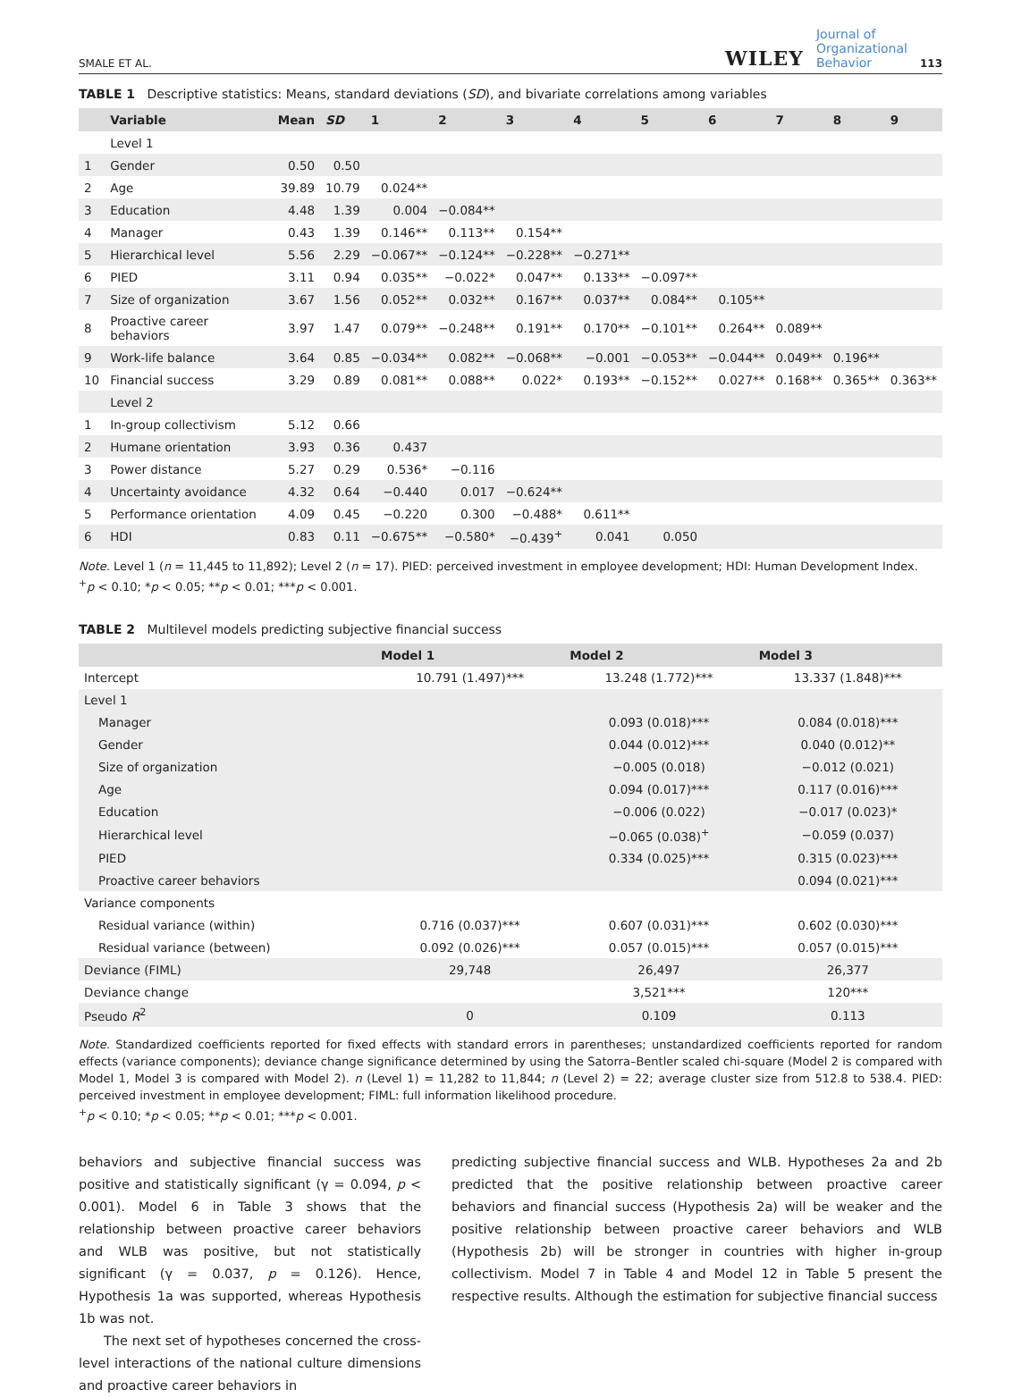SMALE ET AL. WILEY Journal of
Organizational
Behavior 113
TABLE 1 Descriptive statistics: Means, standard deviations (SD), and bivariate correlations among variables
| | Variable | Mean | SD | 1 | 2 | 3 | 4 | 5 | 6 | 7 | 8 | 9 |
| --- | --- | --- | --- | --- | --- | --- | --- | --- | --- | --- | --- | --- |
| | Level 1 | | | | | | | | | | | |
| 1 | Gender | 0.50 | 0.50 | | | | | | | | | |
| 2 | Age | 39.89 | 10.79 | 0.024** | | | | | | | | |
| 3 | Education | 4.48 | 1.39 | 0.004 | −0.084** | | | | | | | |
| 4 | Manager | 0.43 | 1.39 | 0.146** | 0.113** | 0.154** | | | | | | |
| 5 | Hierarchical level | 5.56 | 2.29 | −0.067** | −0.124** | −0.228** | −0.271** | | | | | |
| 6 | PIED | 3.11 | 0.94 | 0.035** | −0.022* | 0.047** | 0.133** | −0.097** | | | | |
| 7 | Size of organization | 3.67 | 1.56 | 0.052** | 0.032** | 0.167** | 0.037** | 0.084** | 0.105** | | | |
| 8 | Proactive career behaviors | 3.97 | 1.47 | 0.079** | −0.248** | 0.191** | 0.170** | −0.101** | 0.264** | 0.089** | | |
| 9 | Work-life balance | 3.64 | 0.85 | −0.034** | 0.082** | −0.068** | −0.001 | −0.053** | −0.044** | 0.049** | 0.196** | |
| 10 | Financial success | 3.29 | 0.89 | 0.081** | 0.088** | 0.022* | 0.193** | −0.152** | 0.027** | 0.168** | 0.365** | 0.363** |
| | Level 2 | | | | | | | | | | | |
| 1 | In-group collectivism | 5.12 | 0.66 | | | | | | | | | |
| 2 | Humane orientation | 3.93 | 0.36 | 0.437 | | | | | | | | |
| 3 | Power distance | 5.27 | 0.29 | 0.536* | −0.116 | | | | | | | |
| 4 | Uncertainty avoidance | 4.32 | 0.64 | −0.440 | 0.017 | −0.624** | | | | | | |
| 5 | Performance orientation | 4.09 | 0.45 | −0.220 | 0.300 | −0.488* | 0.611** | | | | | |
| 6 | HDI | 0.83 | 0.11 | −0.675** | −0.580* | −0.439<sup>+</sup> | 0.041 | 0.050 | | | | |
Note. Level 1 (n = 11,445 to 11,892); Level 2 (n = 17). PIED: perceived investment in employee development; HDI: Human Development Index.
<sup>+</sup>p < 0.10; *p < 0.05; **p < 0.01; ***p < 0.001.
TABLE 2 Multilevel models predicting subjective financial success
| | Model 1 | Model 2 | Model 3 |
| --- | --- | --- | --- |
| Intercept | 10.791 (1.497)*** | 13.248 (1.772)*** | 13.337 (1.848)*** |
| Level 1 | | | |
| Manager | | 0.093 (0.018)*** | 0.084 (0.018)*** |
| Gender | | 0.044 (0.012)*** | 0.040 (0.012)** |
| Size of organization | | −0.005 (0.018) | −0.012 (0.021) |
| Age | | 0.094 (0.017)*** | 0.117 (0.016)*** |
| Education | | −0.006 (0.022) | −0.017 (0.023)* |
| Hierarchical level | | −0.065 (0.038)<sup>+</sup> | −0.059 (0.037) |
| PIED | | 0.334 (0.025)*** | 0.315 (0.023)*** |
| Proactive career behaviors | | | 0.094 (0.021)*** |
| Variance components | | | |
| Residual variance (within) | 0.716 (0.037)*** | 0.607 (0.031)*** | 0.602 (0.030)*** |
| Residual variance (between) | 0.092 (0.026)*** | 0.057 (0.015)*** | 0.057 (0.015)*** |
| Deviance (FIML) | 29,748 | 26,497 | 26,377 |
| Deviance change | | 3,521*** | 120*** |
| Pseudo R<sup>2</sup> | 0 | 0.109 | 0.113 |
Note. Standardized coefficients reported for fixed effects with standard errors in parentheses; unstandardized coefficients reported for random effects (variance components); deviance change significance determined by using the Satorra–Bentler scaled chi-square (Model 2 is compared with Model 1, Model 3 is compared with Model 2). n (Level 1) = 11,282 to 11,844; n (Level 2) = 22; average cluster size from 512.8 to 538.4. PIED: perceived investment in employee development; FIML: full information likelihood procedure.
<sup>+</sup>p < 0.10; *p < 0.05; **p < 0.01; ***p < 0.001.
behaviors and subjective financial success was positive and statistically significant (γ = 0.094, p < 0.001). Model 6 in Table 3 shows that the relationship between proactive career behaviors and WLB was positive, but not statistically significant (γ = 0.037, p = 0.126). Hence, Hypothesis 1a was supported, whereas Hypothesis 1b was not.
The next set of hypotheses concerned the cross-level interactions of the national culture dimensions and proactive career behaviors in
predicting subjective financial success and WLB. Hypotheses 2a and 2b predicted that the positive relationship between proactive career behaviors and financial success (Hypothesis 2a) will be weaker and the positive relationship between proactive career behaviors and WLB (Hypothesis 2b) will be stronger in countries with higher in-group collectivism. Model 7 in Table 4 and Model 12 in Table 5 present the respective results. Although the estimation for subjective financial success